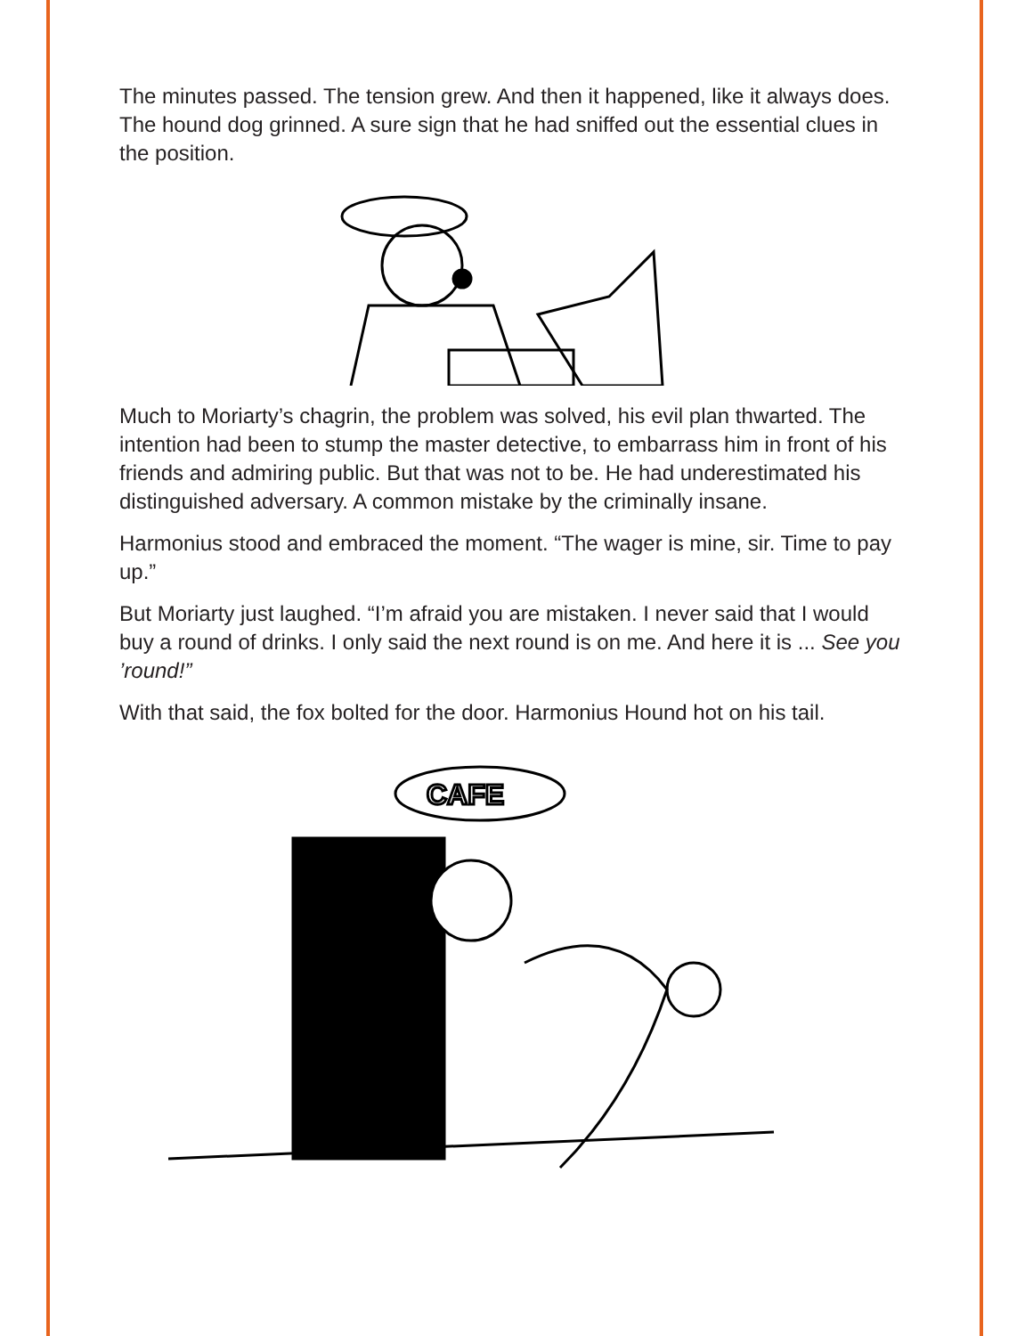The minutes passed. The tension grew. And then it happened, like it always does. The hound dog grinned. A sure sign that he had sniffed out the essential clues in the position.
Much to Moriarty’s chagrin, the problem was solved, his evil plan thwarted. The intention had been to stump the master detective, to embarrass him in front of his friends and admiring public. But that was not to be. He had underestimated his distinguished adversary. A common mistake by the criminally insane.
Harmonius stood and embraced the moment. “The wager is mine, sir. Time to pay up.”
But Moriarty just laughed. “I’m afraid you are mistaken. I never said that I would buy a round of drinks. I only said the next round is on me. And here it is ... See you ’round!”
With that said, the fox bolted for the door. Harmonius Hound hot on his tail.
CAFE